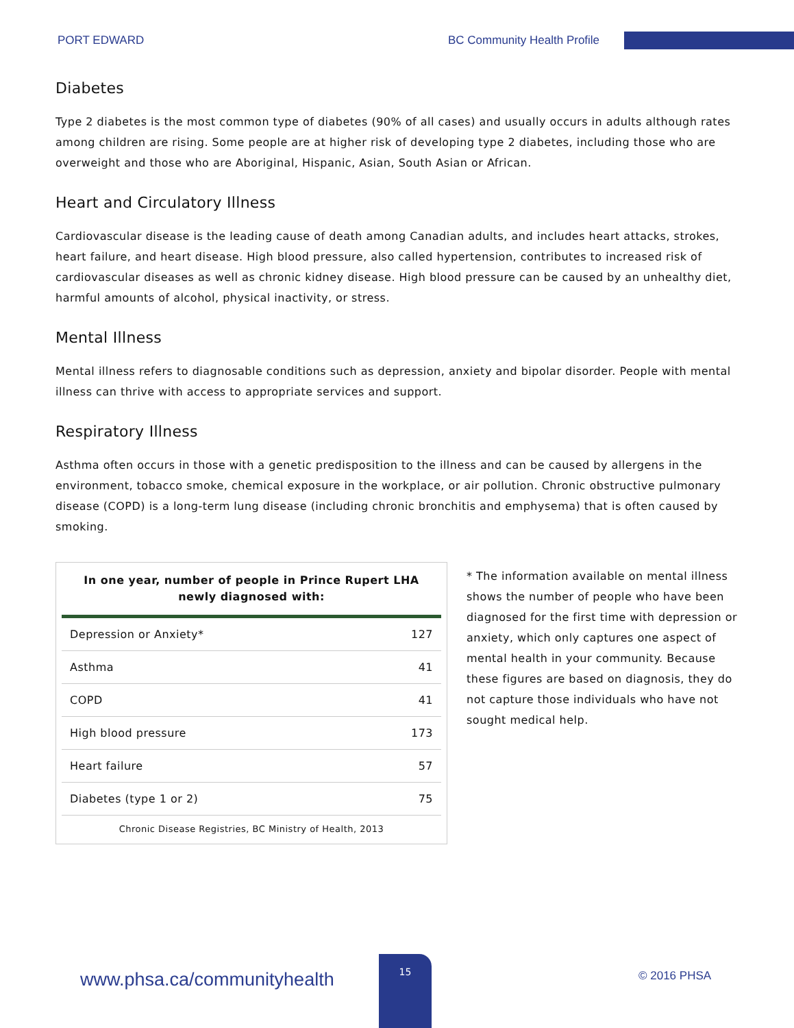PORT EDWARD
BC Community Health Profile
Diabetes
Type 2 diabetes is the most common type of diabetes (90% of all cases) and usually occurs in adults although rates among children are rising. Some people are at higher risk of developing type 2 diabetes, including those who are overweight and those who are Aboriginal, Hispanic, Asian, South Asian or African.
Heart and Circulatory Illness
Cardiovascular disease is the leading cause of death among Canadian adults, and includes heart attacks, strokes, heart failure, and heart disease. High blood pressure, also called hypertension, contributes to increased risk of cardiovascular diseases as well as chronic kidney disease. High blood pressure can be caused by an unhealthy diet, harmful amounts of alcohol, physical inactivity, or stress.
Mental Illness
Mental illness refers to diagnosable conditions such as depression, anxiety and bipolar disorder. People with mental illness can thrive with access to appropriate services and support.
Respiratory Illness
Asthma often occurs in those with a genetic predisposition to the illness and can be caused by allergens in the environment, tobacco smoke, chemical exposure in the workplace, or air pollution. Chronic obstructive pulmonary disease (COPD) is a long-term lung disease (including chronic bronchitis and emphysema) that is often caused by smoking.
| In one year, number of people in Prince Rupert LHA newly diagnosed with: | |
| --- | --- |
| Depression or Anxiety* | 127 |
| Asthma | 41 |
| COPD | 41 |
| High blood pressure | 173 |
| Heart failure | 57 |
| Diabetes (type 1 or 2) | 75 |
Chronic Disease Registries, BC Ministry of Health, 2013
* The information available on mental illness shows the number of people who have been diagnosed for the first time with depression or anxiety, which only captures one aspect of mental health in your community. Because these figures are based on diagnosis, they do not capture those individuals who have not sought medical help.
www.phsa.ca/communityhealth
15
© 2016 PHSA